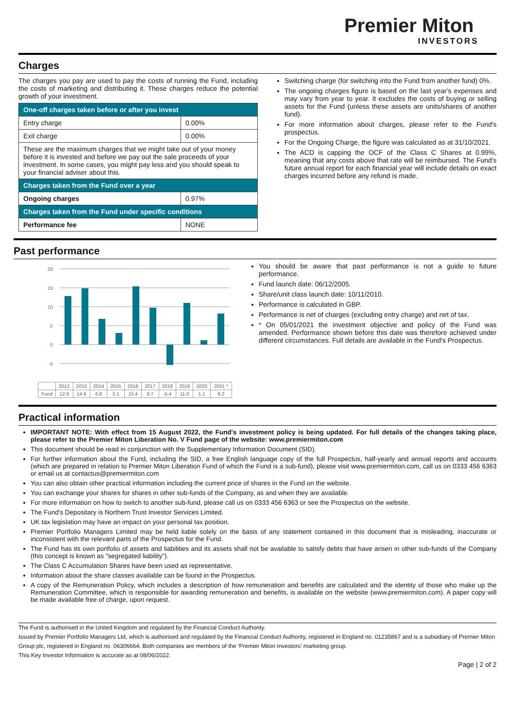Premier Miton
INVESTORS
Charges
The charges you pay are used to pay the costs of running the Fund, including the costs of marketing and distributing it. These charges reduce the potential growth of your investment.
| One-off charges taken before or after you invest | |
| --- | --- |
| Entry charge | 0.00% |
| Exit charge | 0.00% |
| These are the maximum charges that we might take out of your money before it is invested and before we pay out the sale proceeds of your investment. In some cases, you might pay less and you should speak to your financial adviser about this. | |
| Charges taken from the Fund over a year | |
| Ongoing charges | 0.97% |
| Charges taken from the Fund under specific conditions | |
| Performance fee | NONE |
Switching charge (for switching into the Fund from another fund) 0%.
The ongoing charges figure is based on the last year's expenses and may vary from year to year. It excludes the costs of buying or selling assets for the Fund (unless these assets are units/shares of another fund).
For more information about charges, please refer to the Fund's prospectus.
For the Ongoing Charge, the figure was calculated as at 31/10/2021.
The ACD is capping the OCF of the Class C Shares at 0.99%, meaning that any costs above that rate will be reimbursed. The Fund's future annual report for each financial year will include details on exact charges incurred before any refund is made.
Past performance
20
15
10
5
0
-5
%
| | 2012 | 2013 | 2014 | 2015 | 2016 | 2017 | 2018 | 2019 | 2020 | 2021 * |
| Fund | 12.9 | 14.9 | 6.8 | 3.1 | 15.4 | 9.7 | -5.4 | 11.0 | 1.1 | 8.2 |
You should be aware that past performance is not a guide to future performance.
Fund launch date: 06/12/2005.
Share/unit class launch date: 10/11/2010.
Performance is calculated in GBP.
Performance is net of charges (excluding entry charge) and net of tax.
* On 05/01/2021 the investment objective and policy of the Fund was amended. Performance shown before this date was therefore achieved under different circumstances. Full details are available in the Fund's Prospectus.
Practical information
IMPORTANT NOTE: With effect from 15 August 2022, the Fund's investment policy is being updated. For full details of the changes taking place, please refer to the Premier Miton Liberation No. V Fund page of the website: www.premiermiton.com
This document should be read in conjunction with the Supplementary Information Document (SID).
For further information about the Fund, including the SID, a free English language copy of the full Prospectus, half-yearly and annual reports and accounts (which are prepared in relation to Premier Miton Liberation Fund of which the Fund is a sub-fund), please visit www.premiermiton.com, call us on 0333 456 6363 or email us at contactus@premiermiton.com
You can also obtain other practical information including the current price of shares in the Fund on the website.
You can exchange your shares for shares in other sub-funds of the Company, as and when they are available.
For more information on how to switch to another sub-fund, please call us on 0333 456 6363 or see the Prospectus on the website.
The Fund's Depositary is Northern Trust Investor Services Limited.
UK tax legislation may have an impact on your personal tax position.
Premier Portfolio Managers Limited may be held liable solely on the basis of any statement contained in this document that is misleading, inaccurate or inconsistent with the relevant parts of the Prospectus for the Fund.
The Fund has its own portfolio of assets and liabilities and its assets shall not be available to satisfy debts that have arisen in other sub-funds of the Company (this concept is known as "segregated liability").
The Class C Accumulation Shares have been used as representative.
Information about the share classes available can be found in the Prospectus.
A copy of the Remuneration Policy, which includes a description of how remuneration and benefits are calculated and the identity of those who make up the Remuneration Committee, which is responsible for awarding remuneration and benefits, is available on the website (www.premiermiton.com). A paper copy will be made available free of charge, upon request.
The Fund is authorised in the United Kingdom and regulated by the Financial Conduct Authority.
Issued by Premier Portfolio Managers Ltd, which is authorised and regulated by the Financial Conduct Authority, registered in England no. 01235867 and is a subsidiary of Premier Miton Group plc, registered in England no. 06306664. Both companies are members of the 'Premier Miton Investors' marketing group.
This Key Investor Information is accurate as at 08/06/2022.
Page | 2 of 2